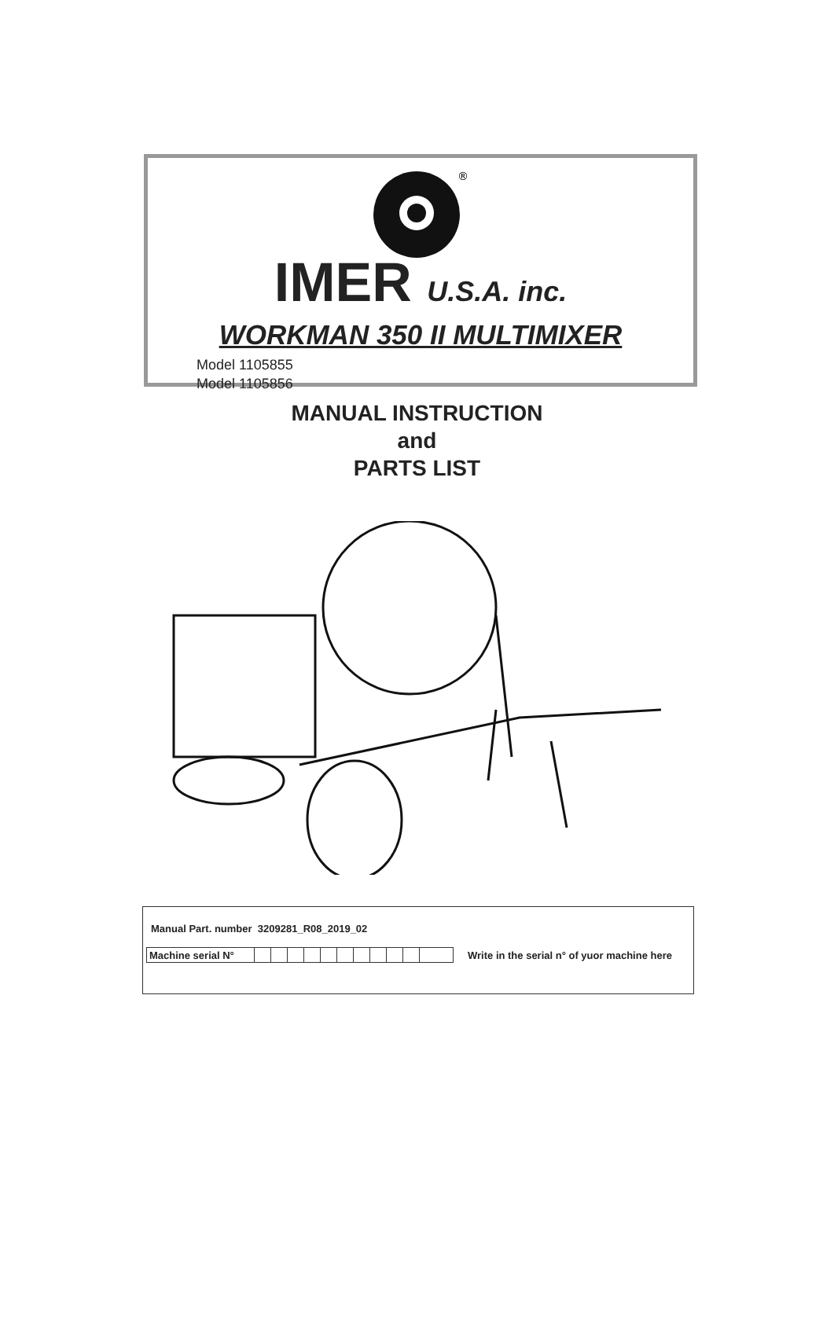®
IMER U.S.A. inc.
WORKMAN 350 II MULTIMIXER
Model 1105855
Model 1105856
MANUAL INSTRUCTION
and
PARTS LIST
Manual Part. number 3209281_R08_2019_02
| Machine serial N° | | | | | | | | | | | | Write in the serial n° of yuor machine here |